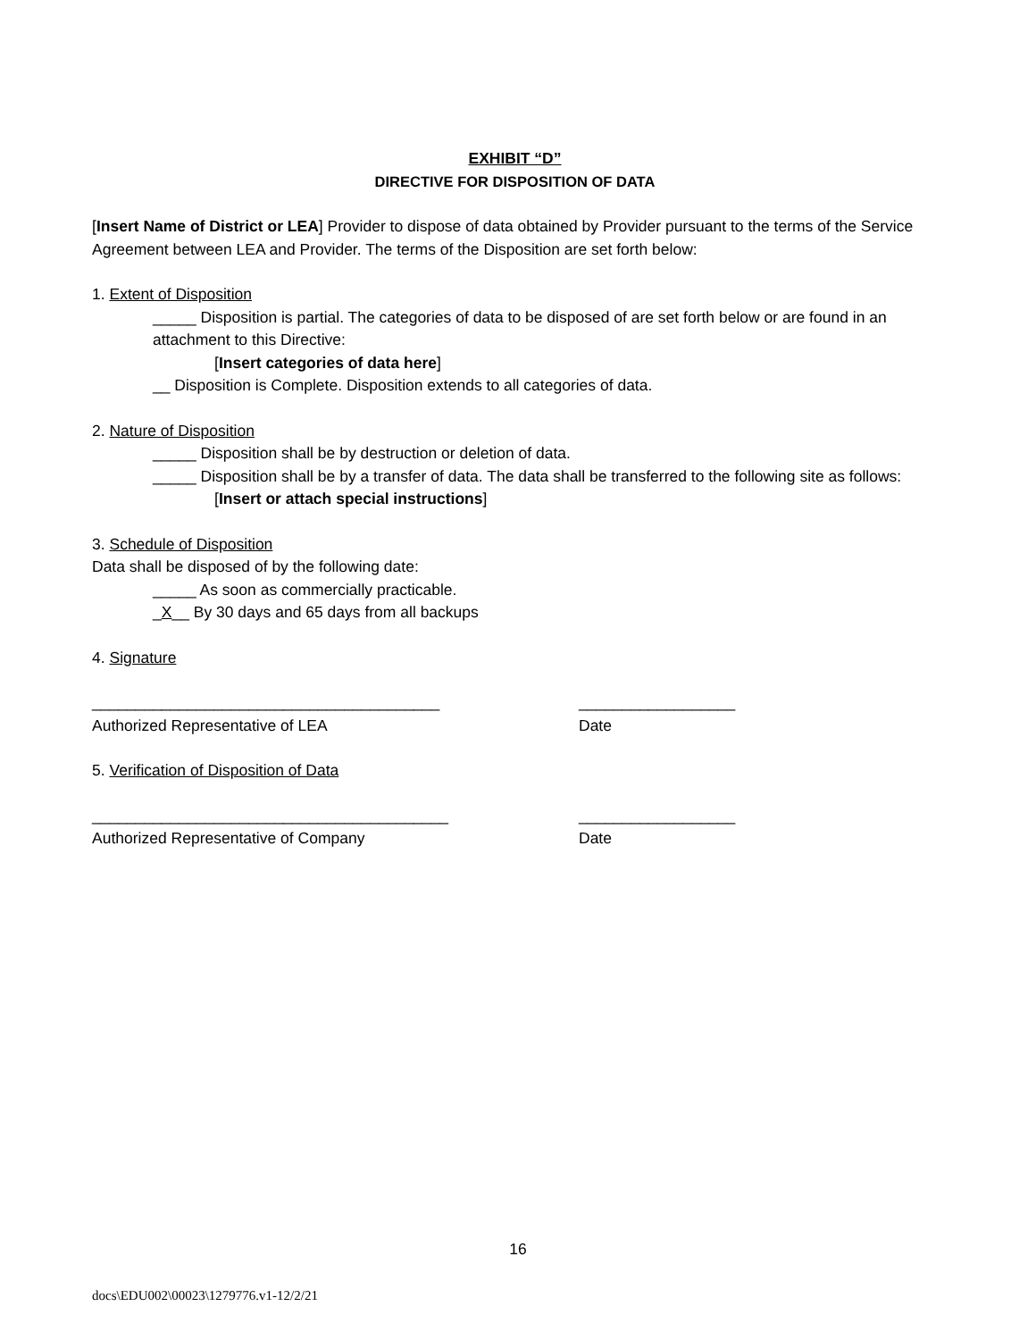EXHIBIT “D”
DIRECTIVE FOR DISPOSITION OF DATA
[Insert Name of District or LEA] Provider to dispose of data obtained by Provider pursuant to the terms of the Service Agreement between LEA and Provider. The terms of the Disposition are set forth below:
1. Extent of Disposition
_____ Disposition is partial. The categories of data to be disposed of are set forth below or are found in an attachment to this Directive:
[Insert categories of data here]
__ Disposition is Complete. Disposition extends to all categories of data.
2. Nature of Disposition
_____ Disposition shall be by destruction or deletion of data.
_____ Disposition shall be by a transfer of data. The data shall be transferred to the following site as follows:
[Insert or attach special instructions]
3. Schedule of Disposition
Data shall be disposed of by the following date:
_____ As soon as commercially practicable.
_X__ By 30 days and 65 days from all backups
4. Signature
________________________________________ __________________
Authorized Representative of LEA Date
5. Verification of Disposition of Data
_________________________________________ __________________
Authorized Representative of Company Date
16
docs\EDU002\00023\1279776.v1-12/2/21